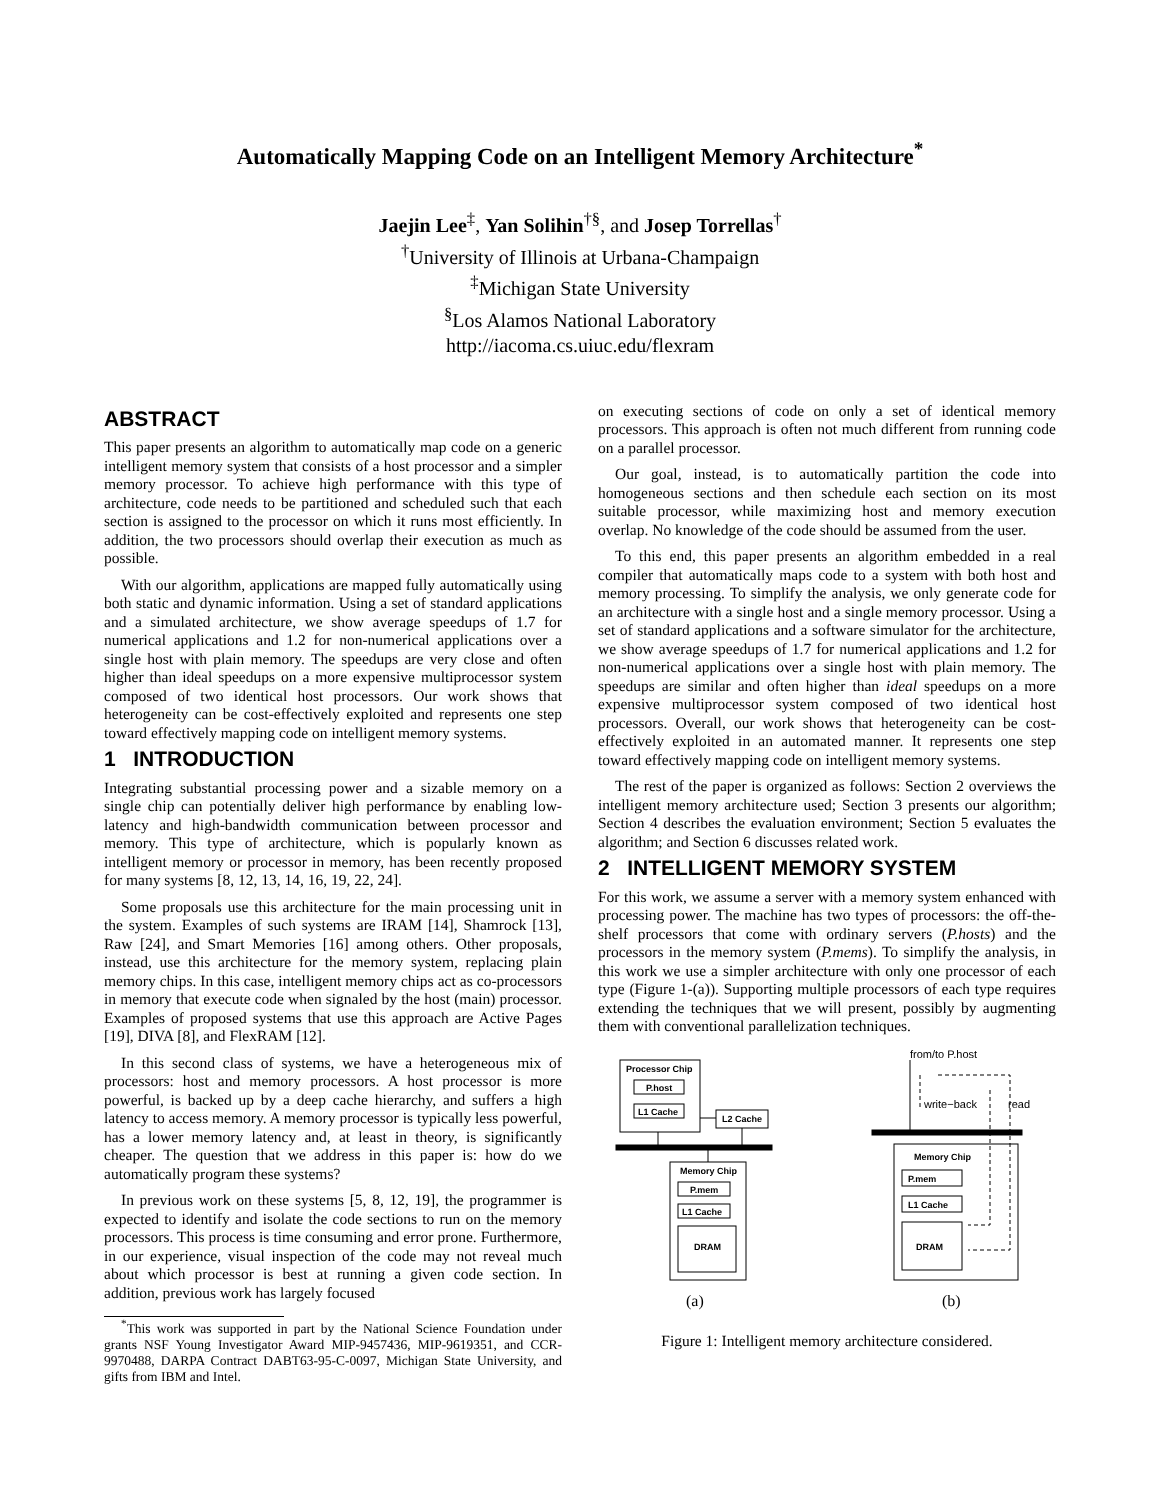Automatically Mapping Code on an Intelligent Memory Architecture<sup>*</sup>
Jaejin Lee<sup>‡</sup>, Yan Solihin<sup>†§</sup>, and Josep Torrellas<sup>†</sup>
<sup>†</sup> University of Illinois at Urbana-Champaign
<sup>‡</sup> Michigan State University
<sup>§</sup> Los Alamos National Laboratory
http://iacoma.cs.uiuc.edu/flexram
ABSTRACT
This paper presents an algorithm to automatically map code on a generic intelligent memory system that consists of a host processor and a simpler memory processor. To achieve high performance with this type of architecture, code needs to be partitioned and scheduled such that each section is assigned to the processor on which it runs most efficiently. In addition, the two processors should overlap their execution as much as possible.
With our algorithm, applications are mapped fully automatically using both static and dynamic information. Using a set of standard applications and a simulated architecture, we show average speedups of 1.7 for numerical applications and 1.2 for non-numerical applications over a single host with plain memory. The speedups are very close and often higher than ideal speedups on a more expensive multiprocessor system composed of two identical host processors. Our work shows that heterogeneity can be cost-effectively exploited and represents one step toward effectively mapping code on intelligent memory systems.
1 INTRODUCTION
Integrating substantial processing power and a sizable memory on a single chip can potentially deliver high performance by enabling low-latency and high-bandwidth communication between processor and memory. This type of architecture, which is popularly known as intelligent memory or processor in memory, has been recently proposed for many systems [8, 12, 13, 14, 16, 19, 22, 24].
Some proposals use this architecture for the main processing unit in the system. Examples of such systems are IRAM [14], Shamrock [13], Raw [24], and Smart Memories [16] among others. Other proposals, instead, use this architecture for the memory system, replacing plain memory chips. In this case, intelligent memory chips act as co-processors in memory that execute code when signaled by the host (main) processor. Examples of proposed systems that use this approach are Active Pages [19], DIVA [8], and FlexRAM [12].
In this second class of systems, we have a heterogeneous mix of processors: host and memory processors. A host processor is more powerful, is backed up by a deep cache hierarchy, and suffers a high latency to access memory. A memory processor is typically less powerful, has a lower memory latency and, at least in theory, is significantly cheaper. The question that we address in this paper is: how do we automatically program these systems?
In previous work on these systems [5, 8, 12, 19], the programmer is expected to identify and isolate the code sections to run on the memory processors. This process is time consuming and error prone. Furthermore, in our experience, visual inspection of the code may not reveal much about which processor is best at running a given code section. In addition, previous work has largely focused
<sup>*</sup> This work was supported in part by the National Science Foundation under grants NSF Young Investigator Award MIP-9457436, MIP-9619351, and CCR-9970488, DARPA Contract DABT63-95-C-0097, Michigan State University, and gifts from IBM and Intel.
on executing sections of code on only a set of identical memory processors. This approach is often not much different from running code on a parallel processor.
Our goal, instead, is to automatically partition the code into homogeneous sections and then schedule each section on its most suitable processor, while maximizing host and memory execution overlap. No knowledge of the code should be assumed from the user.
To this end, this paper presents an algorithm embedded in a real compiler that automatically maps code to a system with both host and memory processing. To simplify the analysis, we only generate code for an architecture with a single host and a single memory processor. Using a set of standard applications and a software simulator for the architecture, we show average speedups of 1.7 for numerical applications and 1.2 for non-numerical applications over a single host with plain memory. The speedups are similar and often higher than ideal speedups on a more expensive multiprocessor system composed of two identical host processors. Overall, our work shows that heterogeneity can be cost-effectively exploited in an automated manner. It represents one step toward effectively mapping code on intelligent memory systems.
The rest of the paper is organized as follows: Section 2 overviews the intelligent memory architecture used; Section 3 presents our algorithm; Section 4 describes the evaluation environment; Section 5 evaluates the algorithm; and Section 6 discusses related work.
2 INTELLIGENT MEMORY SYSTEM
For this work, we assume a server with a memory system enhanced with processing power. The machine has two types of processors: the off-the-shelf processors that come with ordinary servers (P.hosts) and the processors in the memory system (P.mems). To simplify the analysis, in this work we use a simpler architecture with only one processor of each type (Figure 1-(a)). Supporting multiple processors of each type requires extending the techniques that we will present, possibly by augmenting them with conventional parallelization techniques.
Processor Chip
P.host
L1 Cache
L2 Cache
Memory Chip
P.mem
L1 Cache
DRAM
Memory Chip
P.mem
L1 Cache
DRAM
from/to P.host
write−back
read
(a)
(b)
Figure 1: Intelligent memory architecture considered.